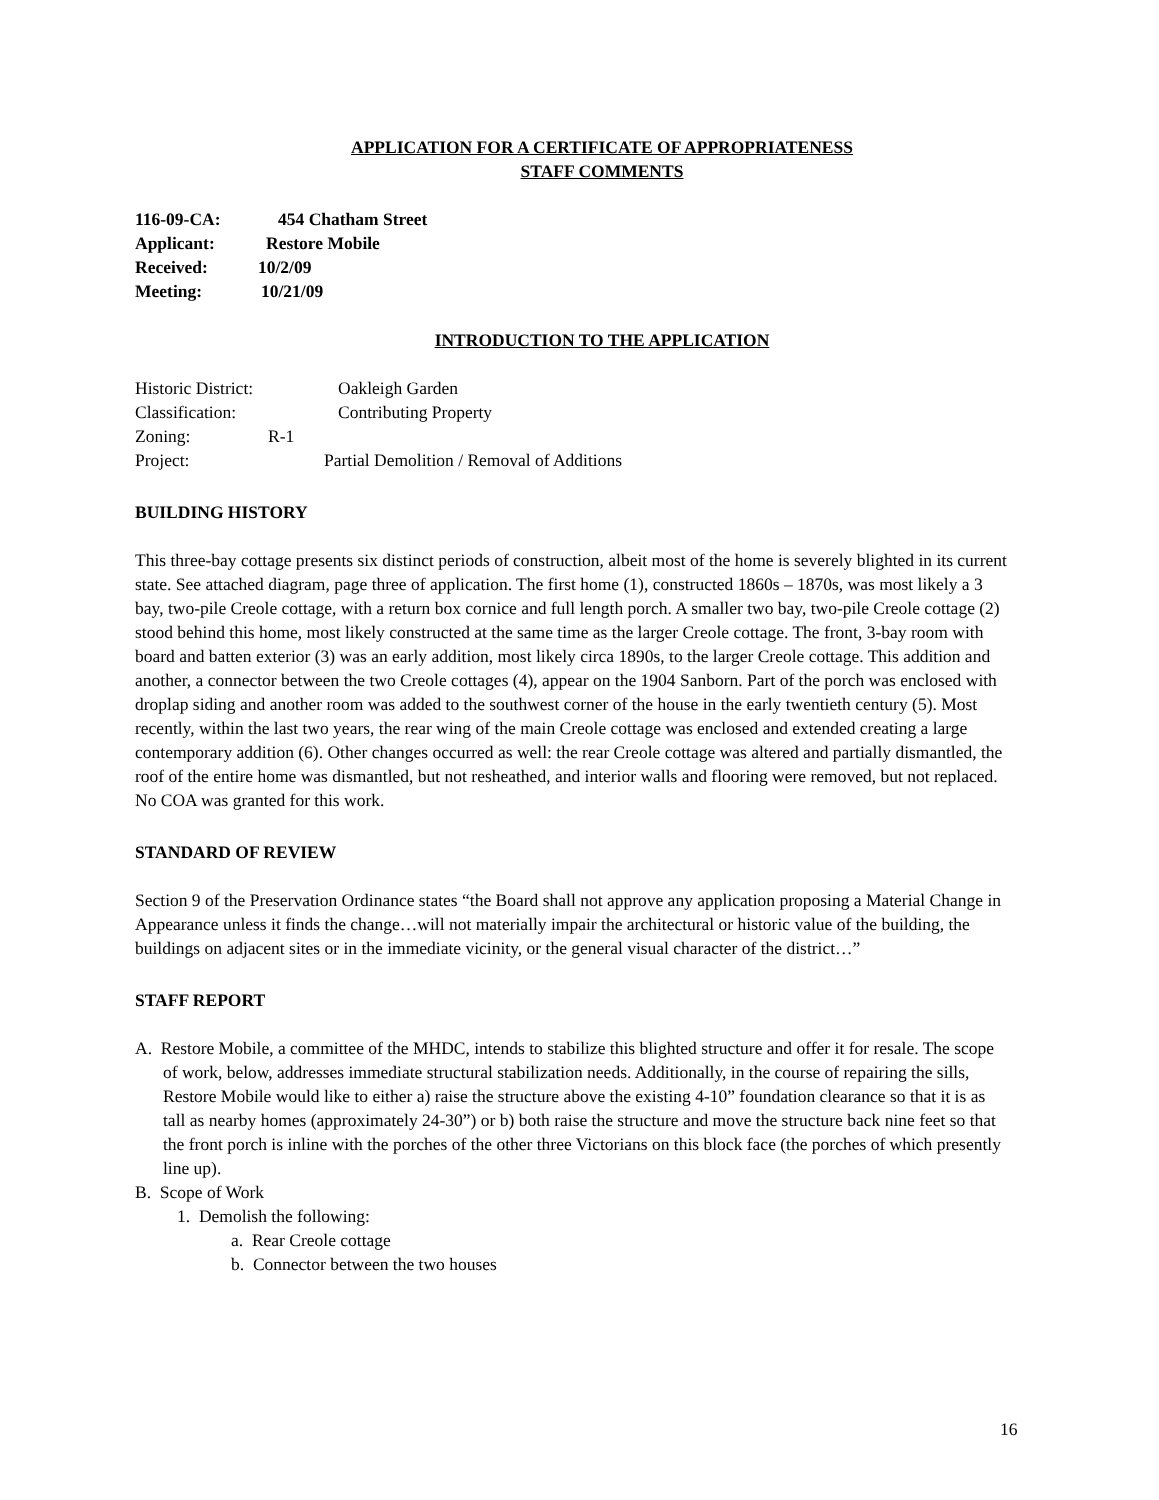APPLICATION FOR A CERTIFICATE OF APPROPRIATENESS
STAFF COMMENTS
116-09-CA: 454 Chatham Street
Applicant: Restore Mobile
Received: 10/2/09
Meeting: 10/21/09
INTRODUCTION TO THE APPLICATION
Historic District: Oakleigh Garden
Classification: Contributing Property
Zoning: R-1
Project: Partial Demolition / Removal of Additions
BUILDING HISTORY
This three-bay cottage presents six distinct periods of construction, albeit most of the home is severely blighted in its current state. See attached diagram, page three of application. The first home (1), constructed 1860s – 1870s, was most likely a 3 bay, two-pile Creole cottage, with a return box cornice and full length porch. A smaller two bay, two-pile Creole cottage (2) stood behind this home, most likely constructed at the same time as the larger Creole cottage. The front, 3-bay room with board and batten exterior (3) was an early addition, most likely circa 1890s, to the larger Creole cottage. This addition and another, a connector between the two Creole cottages (4), appear on the 1904 Sanborn. Part of the porch was enclosed with droplap siding and another room was added to the southwest corner of the house in the early twentieth century (5). Most recently, within the last two years, the rear wing of the main Creole cottage was enclosed and extended creating a large contemporary addition (6). Other changes occurred as well: the rear Creole cottage was altered and partially dismantled, the roof of the entire home was dismantled, but not resheathed, and interior walls and flooring were removed, but not replaced. No COA was granted for this work.
STANDARD OF REVIEW
Section 9 of the Preservation Ordinance states “the Board shall not approve any application proposing a Material Change in Appearance unless it finds the change…will not materially impair the architectural or historic value of the building, the buildings on adjacent sites or in the immediate vicinity, or the general visual character of the district…”
STAFF REPORT
A. Restore Mobile, a committee of the MHDC, intends to stabilize this blighted structure and offer it for resale. The scope of work, below, addresses immediate structural stabilization needs. Additionally, in the course of repairing the sills, Restore Mobile would like to either a) raise the structure above the existing 4-10” foundation clearance so that it is as tall as nearby homes (approximately 24-30”) or b) both raise the structure and move the structure back nine feet so that the front porch is inline with the porches of the other three Victorians on this block face (the porches of which presently line up).
B. Scope of Work
1. Demolish the following:
a. Rear Creole cottage
b. Connector between the two houses
16